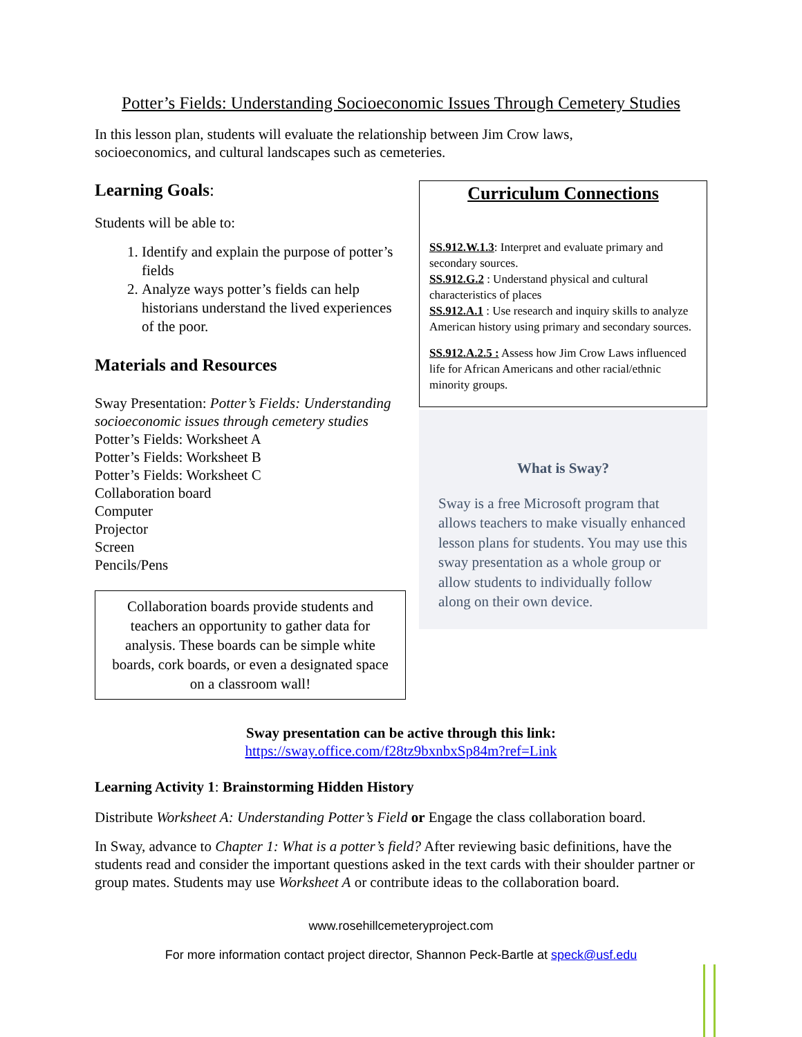Potter’s Fields: Understanding Socioeconomic Issues Through Cemetery Studies
In this lesson plan, students will evaluate the relationship between Jim Crow laws,
socioeconomics, and cultural landscapes such as cemeteries.
Learning Goals:
Students will be able to:
1. Identify and explain the purpose of potter’s fields
2. Analyze ways potter’s fields can help historians understand the lived experiences of the poor.
Materials and Resources
Sway Presentation: Potter’s Fields: Understanding socioeconomic issues through cemetery studies
Potter’s Fields: Worksheet A
Potter’s Fields: Worksheet B
Potter’s Fields: Worksheet C
Collaboration board
Computer
Projector
Screen
Pencils/Pens
Collaboration boards provide students and teachers an opportunity to gather data for analysis. These boards can be simple white boards, cork boards, or even a designated space on a classroom wall!
Curriculum Connections
SS.912.W.1.3: Interpret and evaluate primary and secondary sources.
SS.912.G.2 : Understand physical and cultural characteristics of places
SS.912.A.1 : Use research and inquiry skills to analyze American history using primary and secondary sources.
SS.912.A.2.5 : Assess how Jim Crow Laws influenced life for African Americans and other racial/ethnic minority groups.
What is Sway?
Sway is a free Microsoft program that allows teachers to make visually enhanced lesson plans for students. You may use this sway presentation as a whole group or allow students to individually follow along on their own device.
Sway presentation can be active through this link:
https://sway.office.com/f28tz9bxnbxSp84m?ref=Link
Learning Activity 1: Brainstorming Hidden History
Distribute Worksheet A: Understanding Potter’s Field or Engage the class collaboration board.
In Sway, advance to Chapter 1: What is a potter’s field? After reviewing basic definitions, have the students read and consider the important questions asked in the text cards with their shoulder partner or group mates. Students may use Worksheet A or contribute ideas to the collaboration board.
www.rosehillcemeteryproject.com
For more information contact project director, Shannon Peck-Bartle at speck@usf.edu